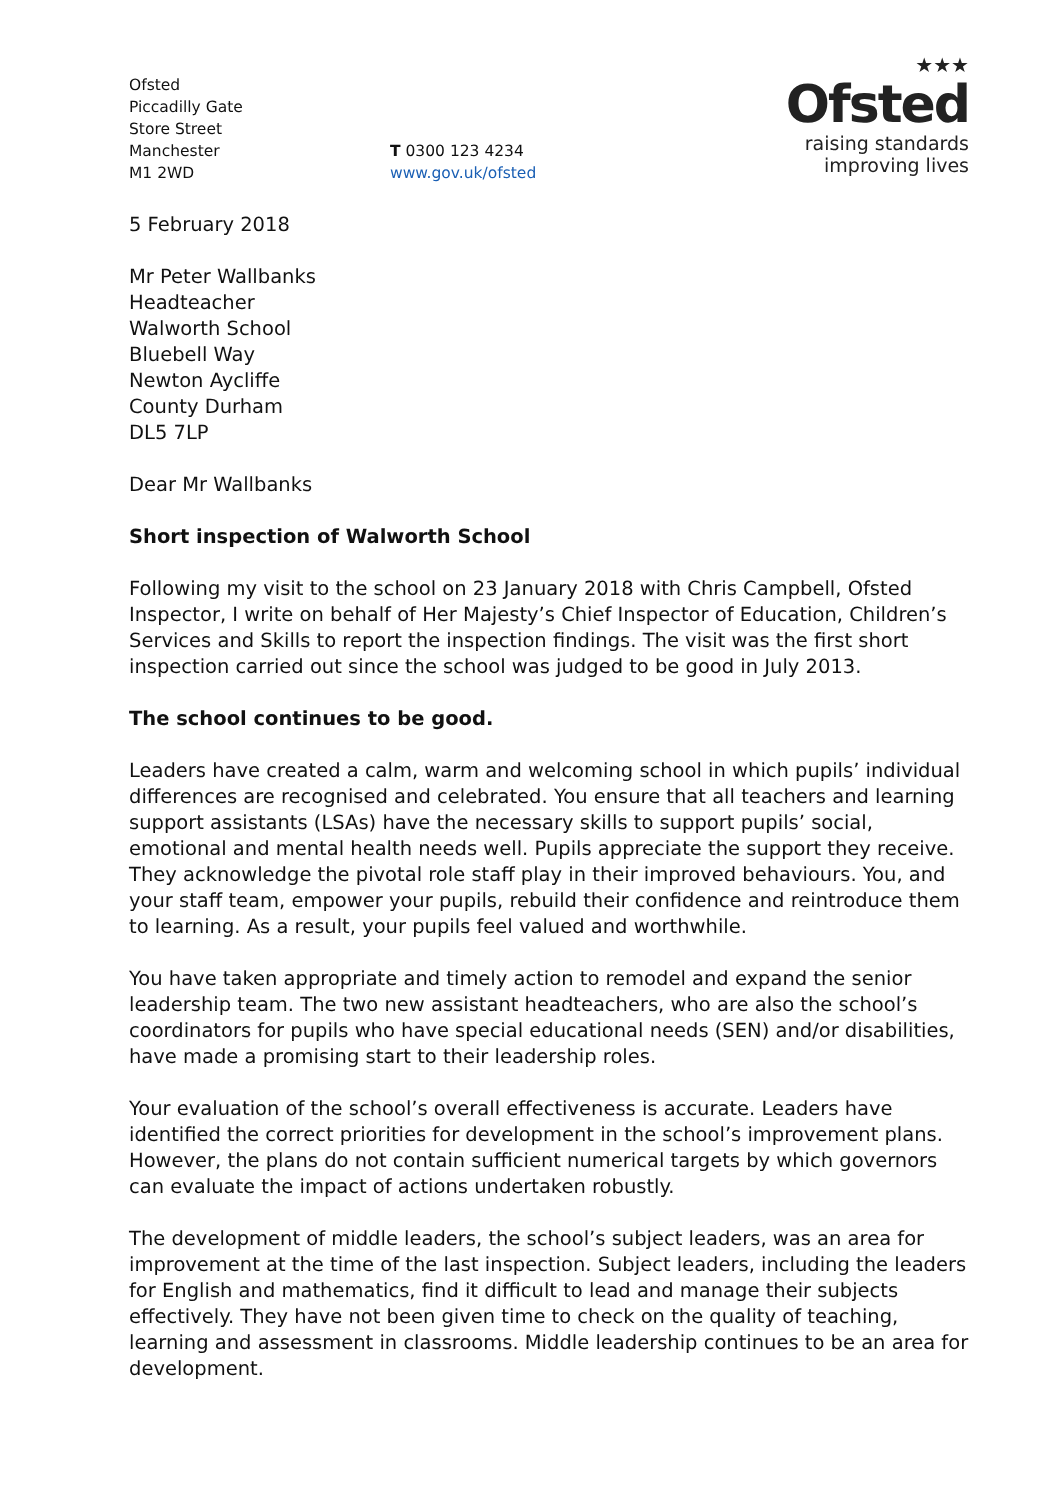Ofsted
Piccadilly Gate
Store Street
Manchester
M1 2WD
T 0300 123 4234
www.gov.uk/ofsted
★★★
Ofsted
raising standards
improving lives
5 February 2018
Mr Peter Wallbanks
Headteacher
Walworth School
Bluebell Way
Newton Aycliffe
County Durham
DL5 7LP
Dear Mr Wallbanks
Short inspection of Walworth School
Following my visit to the school on 23 January 2018 with Chris Campbell, Ofsted Inspector, I write on behalf of Her Majesty’s Chief Inspector of Education, Children’s Services and Skills to report the inspection findings. The visit was the first short inspection carried out since the school was judged to be good in July 2013.
The school continues to be good.
Leaders have created a calm, warm and welcoming school in which pupils’ individual differences are recognised and celebrated. You ensure that all teachers and learning support assistants (LSAs) have the necessary skills to support pupils’ social, emotional and mental health needs well. Pupils appreciate the support they receive. They acknowledge the pivotal role staff play in their improved behaviours. You, and your staff team, empower your pupils, rebuild their confidence and reintroduce them to learning. As a result, your pupils feel valued and worthwhile.
You have taken appropriate and timely action to remodel and expand the senior leadership team. The two new assistant headteachers, who are also the school’s coordinators for pupils who have special educational needs (SEN) and/or disabilities, have made a promising start to their leadership roles.
Your evaluation of the school’s overall effectiveness is accurate. Leaders have identified the correct priorities for development in the school’s improvement plans. However, the plans do not contain sufficient numerical targets by which governors can evaluate the impact of actions undertaken robustly.
The development of middle leaders, the school’s subject leaders, was an area for improvement at the time of the last inspection. Subject leaders, including the leaders for English and mathematics, find it difficult to lead and manage their subjects effectively. They have not been given time to check on the quality of teaching, learning and assessment in classrooms. Middle leadership continues to be an area for development.